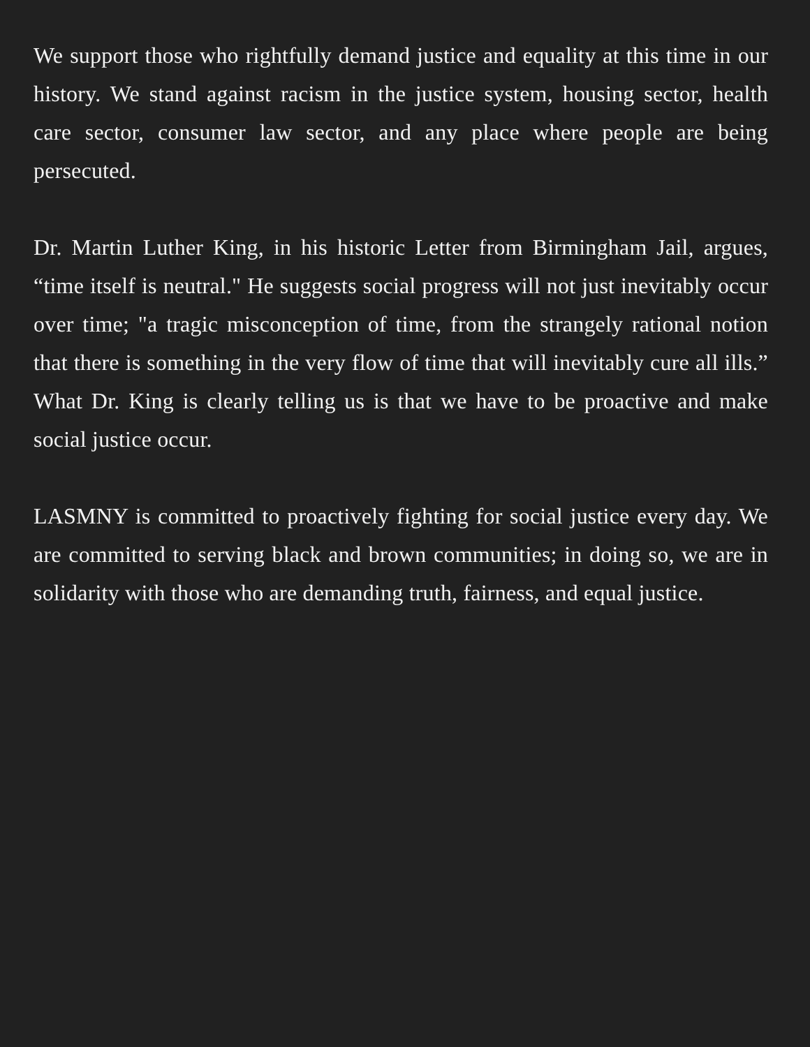We support those who rightfully demand justice and equality at this time in our history. We stand against racism in the justice system, housing sector, health care sector, consumer law sector, and any place where people are being persecuted.
Dr. Martin Luther King, in his historic Letter from Birmingham Jail, argues, “time itself is neutral." He suggests social progress will not just inevitably occur over time; "a tragic misconception of time, from the strangely rational notion that there is something in the very flow of time that will inevitably cure all ills.” What Dr. King is clearly telling us is that we have to be proactive and make social justice occur.
LASMNY is committed to proactively fighting for social justice every day. We are committed to serving black and brown communities; in doing so, we are in solidarity with those who are demanding truth, fairness, and equal justice.